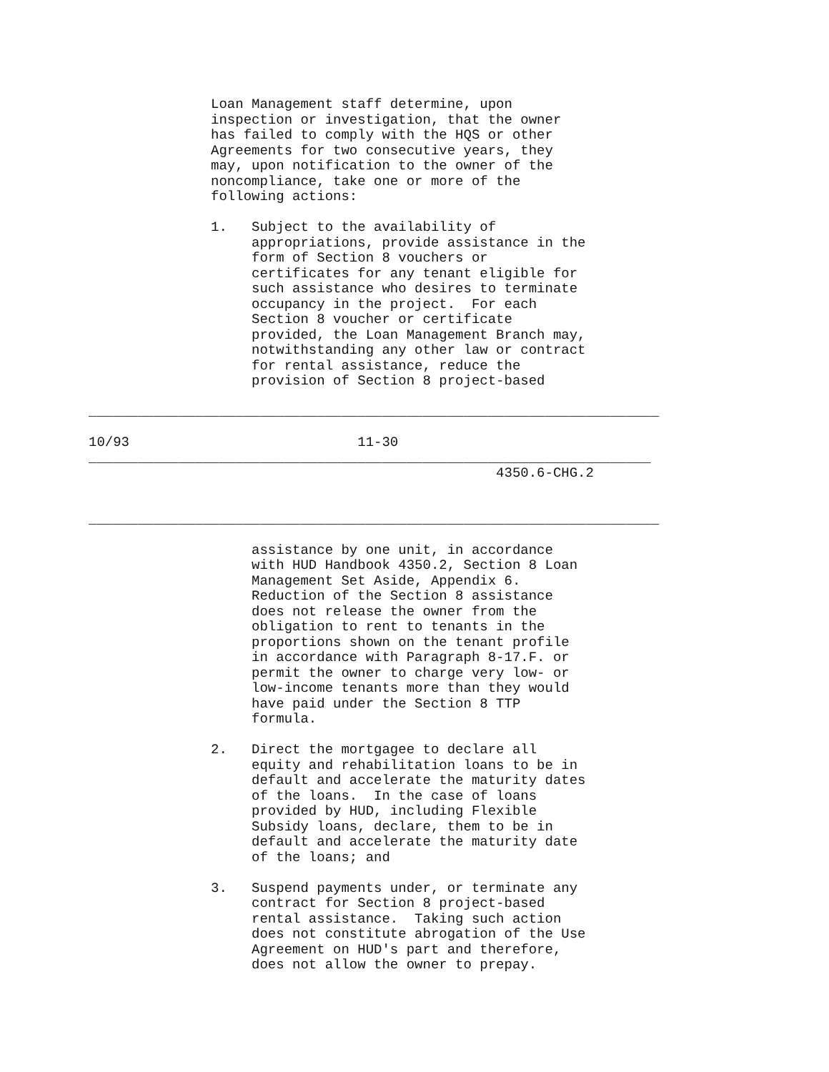Loan Management staff determine, upon
               inspection or investigation, that the owner
               has failed to comply with the HQS or other
               Agreements for two consecutive years, they
               may, upon notification to the owner of the
               noncompliance, take one or more of the
               following actions:

               1.   Subject to the availability of
                    appropriations, provide assistance in the
                    form of Section 8 vouchers or
                    certificates for any tenant eligible for
                    such assistance who desires to terminate
                    occupancy in the project.  For each
                    Section 8 voucher or certificate
                    provided, the Loan Management Branch may,
                    notwithstanding any other law or contract
                    for rental assistance, reduce the
                    provision of Section 8 project-based

______________________________________________________________________

10/93                            11-30
_____________________________________________________________________
                                                  4350.6-CHG.2


______________________________________________________________________

                    assistance by one unit, in accordance
                    with HUD Handbook 4350.2, Section 8 Loan
                    Management Set Aside, Appendix 6.
                    Reduction of the Section 8 assistance
                    does not release the owner from the
                    obligation to rent to tenants in the
                    proportions shown on the tenant profile
                    in accordance with Paragraph 8-17.F. or
                    permit the owner to charge very low- or
                    low-income tenants more than they would
                    have paid under the Section 8 TTP
                    formula.

               2.   Direct the mortgagee to declare all
                    equity and rehabilitation loans to be in
                    default and accelerate the maturity dates
                    of the loans.  In the case of loans
                    provided by HUD, including Flexible
                    Subsidy loans, declare, them to be in
                    default and accelerate the maturity date
                    of the loans; and

               3.   Suspend payments under, or terminate any
                    contract for Section 8 project-based
                    rental assistance.  Taking such action
                    does not constitute abrogation of the Use
                    Agreement on HUD's part and therefore,
                    does not allow the owner to prepay.